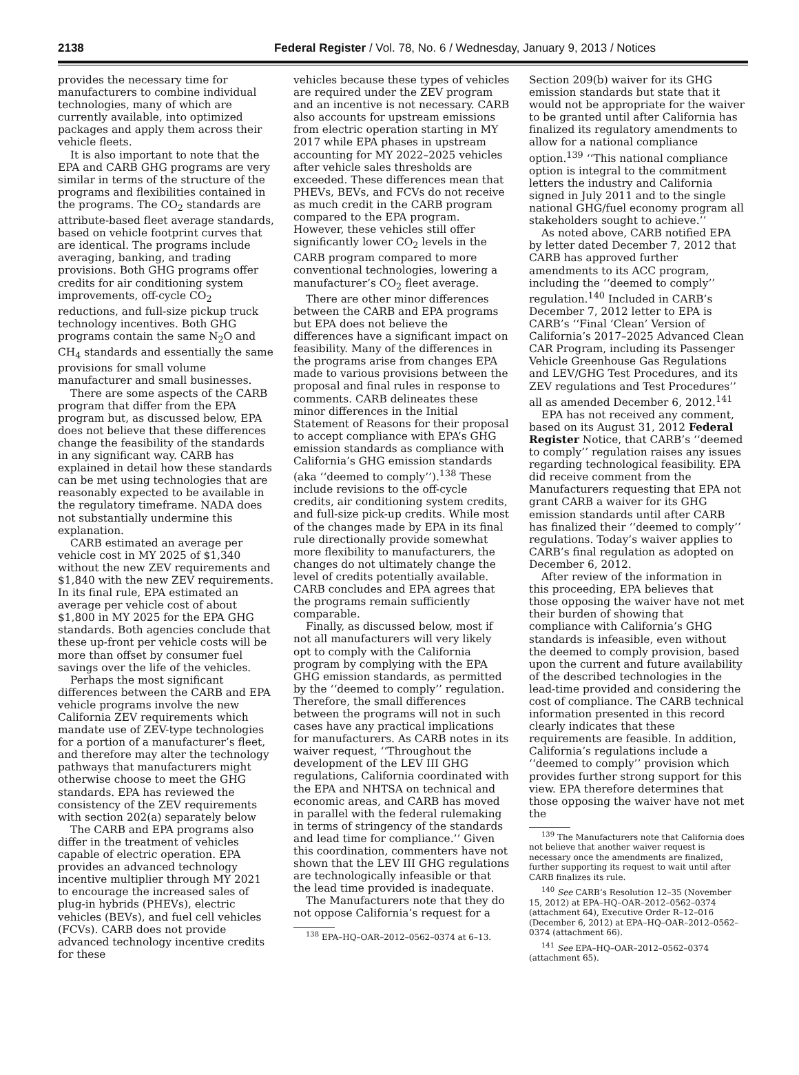2138 Federal Register / Vol. 78, No. 6 / Wednesday, January 9, 2013 / Notices
provides the necessary time for manufacturers to combine individual technologies, many of which are currently available, into optimized packages and apply them across their vehicle fleets.
It is also important to note that the EPA and CARB GHG programs are very similar in terms of the structure of the programs and flexibilities contained in the programs. The CO<sub>2</sub> standards are attribute-based fleet average standards, based on vehicle footprint curves that are identical. The programs include averaging, banking, and trading provisions. Both GHG programs offer credits for air conditioning system improvements, off-cycle CO<sub>2</sub> reductions, and full-size pickup truck technology incentives. Both GHG programs contain the same N<sub>2</sub>O and CH<sub>4</sub> standards and essentially the same provisions for small volume manufacturer and small businesses.
There are some aspects of the CARB program that differ from the EPA program but, as discussed below, EPA does not believe that these differences change the feasibility of the standards in any significant way. CARB has explained in detail how these standards can be met using technologies that are reasonably expected to be available in the regulatory timeframe. NADA does not substantially undermine this explanation.
CARB estimated an average per vehicle cost in MY 2025 of $1,340 without the new ZEV requirements and $1,840 with the new ZEV requirements. In its final rule, EPA estimated an average per vehicle cost of about $1,800 in MY 2025 for the EPA GHG standards. Both agencies conclude that these up-front per vehicle costs will be more than offset by consumer fuel savings over the life of the vehicles.
Perhaps the most significant differences between the CARB and EPA vehicle programs involve the new California ZEV requirements which mandate use of ZEV-type technologies for a portion of a manufacturer’s fleet, and therefore may alter the technology pathways that manufacturers might otherwise choose to meet the GHG standards. EPA has reviewed the consistency of the ZEV requirements with section 202(a) separately below
The CARB and EPA programs also differ in the treatment of vehicles capable of electric operation. EPA provides an advanced technology incentive multiplier through MY 2021 to encourage the increased sales of plug-in hybrids (PHEVs), electric vehicles (BEVs), and fuel cell vehicles (FCVs). CARB does not provide advanced technology incentive credits for these
vehicles because these types of vehicles are required under the ZEV program and an incentive is not necessary. CARB also accounts for upstream emissions from electric operation starting in MY 2017 while EPA phases in upstream accounting for MY 2022–2025 vehicles after vehicle sales thresholds are exceeded. These differences mean that PHEVs, BEVs, and FCVs do not receive as much credit in the CARB program compared to the EPA program. However, these vehicles still offer significantly lower CO<sub>2</sub> levels in the CARB program compared to more conventional technologies, lowering a manufacturer’s CO<sub>2</sub> fleet average.
There are other minor differences between the CARB and EPA programs but EPA does not believe the differences have a significant impact on feasibility. Many of the differences in the programs arise from changes EPA made to various provisions between the proposal and final rules in response to comments. CARB delineates these minor differences in the Initial Statement of Reasons for their proposal to accept compliance with EPA’s GHG emission standards as compliance with California’s GHG emission standards (aka ‘‘deemed to comply’’).<sup>138</sup> These include revisions to the off-cycle credits, air conditioning system credits, and full-size pick-up credits. While most of the changes made by EPA in its final rule directionally provide somewhat more flexibility to manufacturers, the changes do not ultimately change the level of credits potentially available. CARB concludes and EPA agrees that the programs remain sufficiently comparable.
Finally, as discussed below, most if not all manufacturers will very likely opt to comply with the California program by complying with the EPA GHG emission standards, as permitted by the ‘‘deemed to comply’’ regulation. Therefore, the small differences between the programs will not in such cases have any practical implications for manufacturers. As CARB notes in its waiver request, ‘‘Throughout the development of the LEV III GHG regulations, California coordinated with the EPA and NHTSA on technical and economic areas, and CARB has moved in parallel with the federal rulemaking in terms of stringency of the standards and lead time for compliance.’’ Given this coordination, commenters have not shown that the LEV III GHG regulations are technologically infeasible or that the lead time provided is inadequate.
The Manufacturers note that they do not oppose California’s request for a
<sup>138</sup> EPA–HQ–OAR–2012–0562–0374 at 6–13.
Section 209(b) waiver for its GHG emission standards but state that it would not be appropriate for the waiver to be granted until after California has finalized its regulatory amendments to allow for a national compliance option.<sup>139</sup> ‘‘This national compliance option is integral to the commitment letters the industry and California signed in July 2011 and to the single national GHG/fuel economy program all stakeholders sought to achieve.’’
As noted above, CARB notified EPA by letter dated December 7, 2012 that CARB has approved further amendments to its ACC program, including the ‘‘deemed to comply’’ regulation.<sup>140</sup> Included in CARB’s December 7, 2012 letter to EPA is CARB’s ‘‘Final ‘Clean’ Version of California’s 2017–2025 Advanced Clean CAR Program, including its Passenger Vehicle Greenhouse Gas Regulations and LEV/GHG Test Procedures, and its ZEV regulations and Test Procedures’’ all as amended December 6, 2012.<sup>141</sup>
EPA has not received any comment, based on its August 31, 2012 Federal Register Notice, that CARB’s ‘‘deemed to comply’’ regulation raises any issues regarding technological feasibility. EPA did receive comment from the Manufacturers requesting that EPA not grant CARB a waiver for its GHG emission standards until after CARB has finalized their ‘‘deemed to comply’’ regulations. Today’s waiver applies to CARB’s final regulation as adopted on December 6, 2012.
After review of the information in this proceeding, EPA believes that those opposing the waiver have not met their burden of showing that compliance with California’s GHG standards is infeasible, even without the deemed to comply provision, based upon the current and future availability of the described technologies in the lead-time provided and considering the cost of compliance. The CARB technical information presented in this record clearly indicates that these requirements are feasible. In addition, California’s regulations include a ‘‘deemed to comply’’ provision which provides further strong support for this view. EPA therefore determines that those opposing the waiver have not met the
<sup>139</sup> The Manufacturers note that California does not believe that another waiver request is necessary once the amendments are finalized, further supporting its request to wait until after CARB finalizes its rule.
<sup>140</sup> See CARB’s Resolution 12–35 (November 15, 2012) at EPA–HQ–OAR–2012–0562–0374 (attachment 64), Executive Order R–12–016 (December 6, 2012) at EPA–HQ–OAR–2012–0562–0374 (attachment 66).
<sup>141</sup> See EPA–HQ–OAR–2012–0562–0374 (attachment 65).